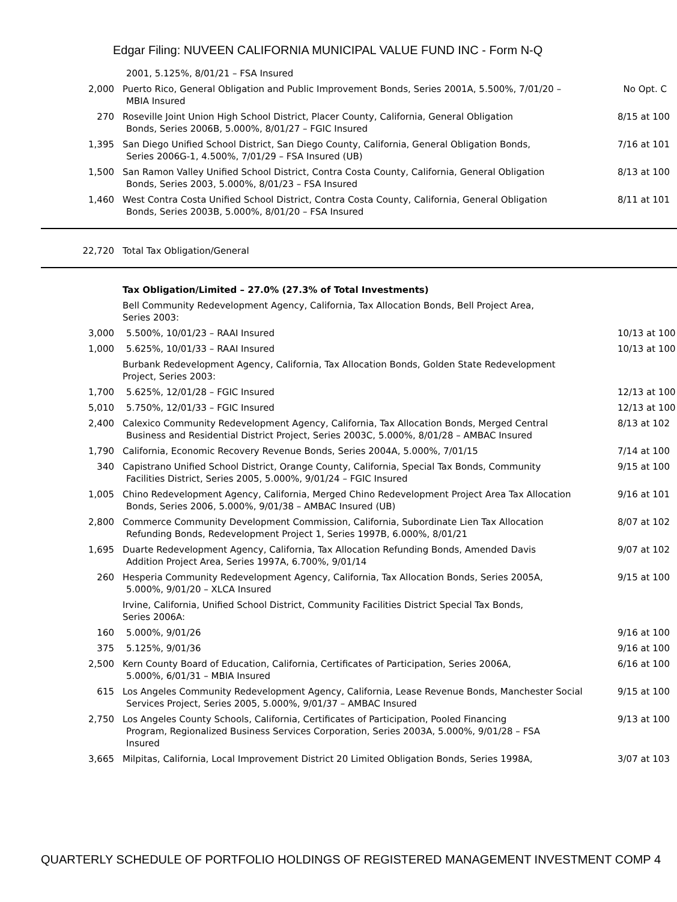Edgar Filing: NUVEEN CALIFORNIA MUNICIPAL VALUE FUND INC - Form N-Q
| | 2001, 5.125%, 8/01/21 – FSA Insured | |
| 2,000 | Puerto Rico, General Obligation and Public Improvement Bonds, Series 2001A, 5.500%, 7/01/20 – MBIA Insured | No Opt. C |
| 270 | Roseville Joint Union High School District, Placer County, California, General Obligation Bonds, Series 2006B, 5.000%, 8/01/27 – FGIC Insured | 8/15 at 100 |
| 1,395 | San Diego Unified School District, San Diego County, California, General Obligation Bonds, Series 2006G-1, 4.500%, 7/01/29 – FSA Insured (UB) | 7/16 at 101 |
| 1,500 | San Ramon Valley Unified School District, Contra Costa County, California, General Obligation Bonds, Series 2003, 5.000%, 8/01/23 – FSA Insured | 8/13 at 100 |
| 1,460 | West Contra Costa Unified School District, Contra Costa County, California, General Obligation Bonds, Series 2003B, 5.000%, 8/01/20 – FSA Insured | 8/11 at 101 |
| 22,720 | Total Tax Obligation/General | |
| | Tax Obligation/Limited – 27.0% (27.3% of Total Investments) | |
| | Bell Community Redevelopment Agency, California, Tax Allocation Bonds, Bell Project Area, Series 2003: | |
| 3,000 | 5.500%, 10/01/23 – RAAI Insured | 10/13 at 100 |
| 1,000 | 5.625%, 10/01/33 – RAAI Insured | 10/13 at 100 |
| | Burbank Redevelopment Agency, California, Tax Allocation Bonds, Golden State Redevelopment Project, Series 2003: | |
| 1,700 | 5.625%, 12/01/28 – FGIC Insured | 12/13 at 100 |
| 5,010 | 5.750%, 12/01/33 – FGIC Insured | 12/13 at 100 |
| 2,400 | Calexico Community Redevelopment Agency, California, Tax Allocation Bonds, Merged Central Business and Residential District Project, Series 2003C, 5.000%, 8/01/28 – AMBAC Insured | 8/13 at 102 |
| 1,790 | California, Economic Recovery Revenue Bonds, Series 2004A, 5.000%, 7/01/15 | 7/14 at 100 |
| 340 | Capistrano Unified School District, Orange County, California, Special Tax Bonds, Community Facilities District, Series 2005, 5.000%, 9/01/24 – FGIC Insured | 9/15 at 100 |
| 1,005 | Chino Redevelopment Agency, California, Merged Chino Redevelopment Project Area Tax Allocation Bonds, Series 2006, 5.000%, 9/01/38 – AMBAC Insured (UB) | 9/16 at 101 |
| 2,800 | Commerce Community Development Commission, California, Subordinate Lien Tax Allocation Refunding Bonds, Redevelopment Project 1, Series 1997B, 6.000%, 8/01/21 | 8/07 at 102 |
| 1,695 | Duarte Redevelopment Agency, California, Tax Allocation Refunding Bonds, Amended Davis Addition Project Area, Series 1997A, 6.700%, 9/01/14 | 9/07 at 102 |
| 260 | Hesperia Community Redevelopment Agency, California, Tax Allocation Bonds, Series 2005A, 5.000%, 9/01/20 – XLCA Insured | 9/15 at 100 |
| | Irvine, California, Unified School District, Community Facilities District Special Tax Bonds, Series 2006A: | |
| 160 | 5.000%, 9/01/26 | 9/16 at 100 |
| 375 | 5.125%, 9/01/36 | 9/16 at 100 |
| 2,500 | Kern County Board of Education, California, Certificates of Participation, Series 2006A, 5.000%, 6/01/31 – MBIA Insured | 6/16 at 100 |
| 615 | Los Angeles Community Redevelopment Agency, California, Lease Revenue Bonds, Manchester Social Services Project, Series 2005, 5.000%, 9/01/37 – AMBAC Insured | 9/15 at 100 |
| 2,750 | Los Angeles County Schools, California, Certificates of Participation, Pooled Financing Program, Regionalized Business Services Corporation, Series 2003A, 5.000%, 9/01/28 – FSA Insured | 9/13 at 100 |
| 3,665 | Milpitas, California, Local Improvement District 20 Limited Obligation Bonds, Series 1998A, | 3/07 at 103 |
QUARTERLY SCHEDULE OF PORTFOLIO HOLDINGS OF REGISTERED MANAGEMENT INVESTMENT COMP 4